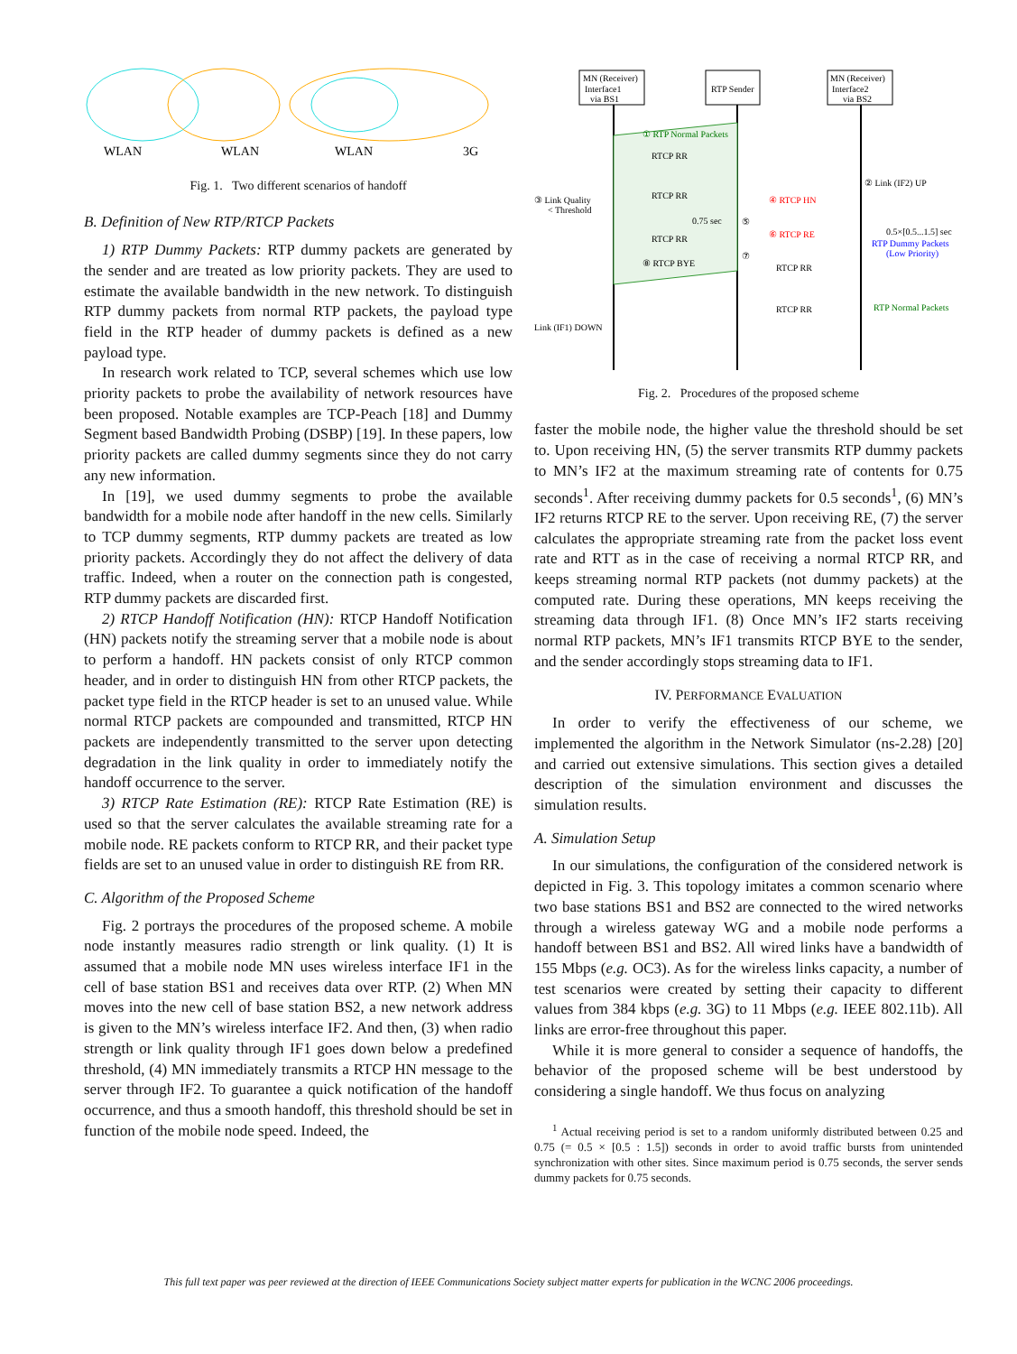WLAN
WLAN
WLAN
3G
Fig. 1. Two different scenarios of handoff
B. Definition of New RTP/RTCP Packets
1) RTP Dummy Packets: RTP dummy packets are generated by the sender and are treated as low priority packets. They are used to estimate the available bandwidth in the new network. To distinguish RTP dummy packets from normal RTP packets, the payload type field in the RTP header of dummy packets is defined as a new payload type.
In research work related to TCP, several schemes which use low priority packets to probe the availability of network resources have been proposed. Notable examples are TCP-Peach [18] and Dummy Segment based Bandwidth Probing (DSBP) [19]. In these papers, low priority packets are called dummy segments since they do not carry any new information.
In [19], we used dummy segments to probe the available bandwidth for a mobile node after handoff in the new cells. Similarly to TCP dummy segments, RTP dummy packets are treated as low priority packets. Accordingly they do not affect the delivery of data traffic. Indeed, when a router on the connection path is congested, RTP dummy packets are discarded first.
2) RTCP Handoff Notification (HN): RTCP Handoff Notification (HN) packets notify the streaming server that a mobile node is about to perform a handoff. HN packets consist of only RTCP common header, and in order to distinguish HN from other RTCP packets, the packet type field in the RTCP header is set to an unused value. While normal RTCP packets are compounded and transmitted, RTCP HN packets are independently transmitted to the server upon detecting degradation in the link quality in order to immediately notify the handoff occurrence to the server.
3) RTCP Rate Estimation (RE): RTCP Rate Estimation (RE) is used so that the server calculates the available streaming rate for a mobile node. RE packets conform to RTCP RR, and their packet type fields are set to an unused value in order to distinguish RE from RR.
C. Algorithm of the Proposed Scheme
Fig. 2 portrays the procedures of the proposed scheme. A mobile node instantly measures radio strength or link quality. (1) It is assumed that a mobile node MN uses wireless interface IF1 in the cell of base station BS1 and receives data over RTP. (2) When MN moves into the new cell of base station BS2, a new network address is given to the MN’s wireless interface IF2. And then, (3) when radio strength or link quality through IF1 goes down below a predefined threshold, (4) MN immediately transmits a RTCP HN message to the server through IF2. To guarantee a quick notification of the handoff occurrence, and thus a smooth handoff, this threshold should be set in function of the mobile node speed. Indeed, the
MN (Receiver)
Interface1
via BS1
RTP Sender
MN (Receiver)
Interface2
via BS2
① RTP Normal Packets
RTCP RR
RTCP RR
RTCP RR
⑧ RTCP BYE
④ RTCP HN
⑥ RTCP RE
⑤
⑦
0.75 sec
RTCP RR
RTCP RR
③ Link Quality
< Threshold
② Link (IF2) UP
0.5×[0.5...1.5] sec
RTP Dummy Packets
(Low Priority)
RTP Normal Packets
Link (IF1) DOWN
Fig. 2. Procedures of the proposed scheme
faster the mobile node, the higher value the threshold should be set to. Upon receiving HN, (5) the server transmits RTP dummy packets to MN’s IF2 at the maximum streaming rate of contents for 0.75 seconds<sup>1</sup>. After receiving dummy packets for 0.5 seconds<sup>1</sup>, (6) MN’s IF2 returns RTCP RE to the server. Upon receiving RE, (7) the server calculates the appropriate streaming rate from the packet loss event rate and RTT as in the case of receiving a normal RTCP RR, and keeps streaming normal RTP packets (not dummy packets) at the computed rate. During these operations, MN keeps receiving the streaming data through IF1. (8) Once MN’s IF2 starts receiving normal RTP packets, MN’s IF1 transmits RTCP BYE to the sender, and the sender accordingly stops streaming data to IF1.
IV. PERFORMANCE EVALUATION
In order to verify the effectiveness of our scheme, we implemented the algorithm in the Network Simulator (ns-2.28) [20] and carried out extensive simulations. This section gives a detailed description of the simulation environment and discusses the simulation results.
A. Simulation Setup
In our simulations, the configuration of the considered network is depicted in Fig. 3. This topology imitates a common scenario where two base stations BS1 and BS2 are connected to the wired networks through a wireless gateway WG and a mobile node performs a handoff between BS1 and BS2. All wired links have a bandwidth of 155 Mbps (e.g. OC3). As for the wireless links capacity, a number of test scenarios were created by setting their capacity to different values from 384 kbps (e.g. 3G) to 11 Mbps (e.g. IEEE 802.11b). All links are error-free throughout this paper.
While it is more general to consider a sequence of handoffs, the behavior of the proposed scheme will be best understood by considering a single handoff. We thus focus on analyzing
<sup>1</sup> Actual receiving period is set to a random uniformly distributed between 0.25 and 0.75 (= 0.5 × [0.5 : 1.5]) seconds in order to avoid traffic bursts from unintended synchronization with other sites. Since maximum period is 0.75 seconds, the server sends dummy packets for 0.75 seconds.
This full text paper was peer reviewed at the direction of IEEE Communications Society subject matter experts for publication in the WCNC 2006 proceedings.